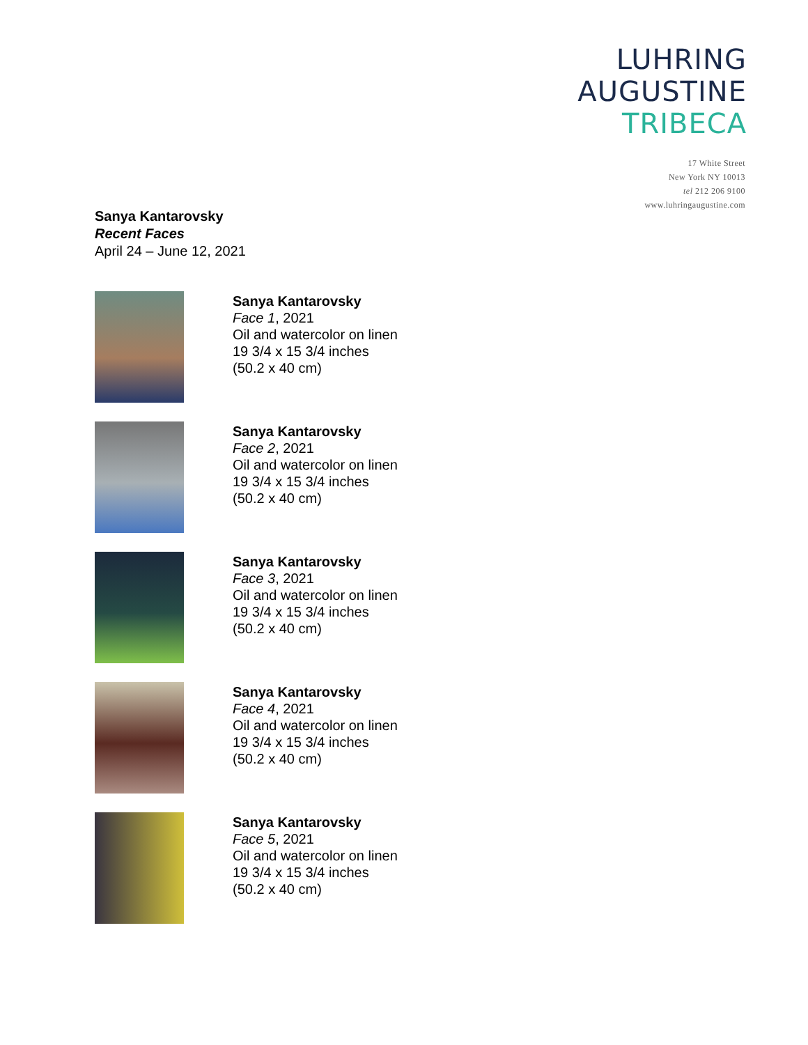LUHRING
AUGUSTINE
TRIBECA
17 White Street
New York NY 10013
tel 212 206 9100
www.luhringaugustine.com
Sanya Kantarovsky
Recent Faces
April 24 – June 12, 2021
Sanya Kantarovsky
Face 1, 2021
Oil and watercolor on linen
19 3/4 x 15 3/4 inches
(50.2 x 40 cm)
Sanya Kantarovsky
Face 2, 2021
Oil and watercolor on linen
19 3/4 x 15 3/4 inches
(50.2 x 40 cm)
Sanya Kantarovsky
Face 3, 2021
Oil and watercolor on linen
19 3/4 x 15 3/4 inches
(50.2 x 40 cm)
Sanya Kantarovsky
Face 4, 2021
Oil and watercolor on linen
19 3/4 x 15 3/4 inches
(50.2 x 40 cm)
Sanya Kantarovsky
Face 5, 2021
Oil and watercolor on linen
19 3/4 x 15 3/4 inches
(50.2 x 40 cm)